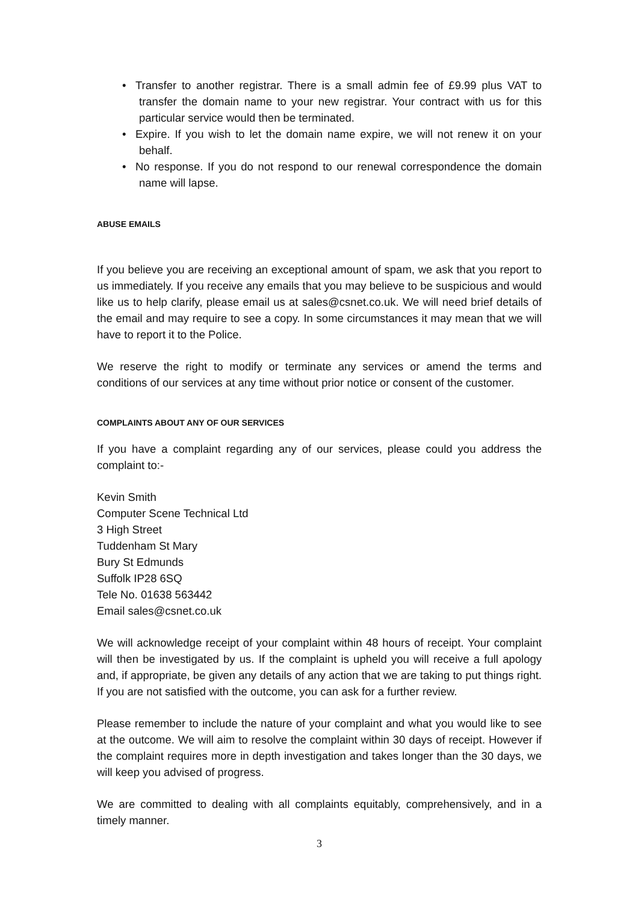• Transfer to another registrar. There is a small admin fee of £9.99 plus VAT to transfer the domain name to your new registrar. Your contract with us for this particular service would then be terminated.
• Expire. If you wish to let the domain name expire, we will not renew it on your behalf.
• No response. If you do not respond to our renewal correspondence the domain name will lapse.
ABUSE EMAILS
If you believe you are receiving an exceptional amount of spam, we ask that you report to us immediately. If you receive any emails that you may believe to be suspicious and would like us to help clarify, please email us at sales@csnet.co.uk. We will need brief details of the email and may require to see a copy. In some circumstances it may mean that we will have to report it to the Police.
We reserve the right to modify or terminate any services or amend the terms and conditions of our services at any time without prior notice or consent of the customer.
COMPLAINTS ABOUT ANY OF OUR SERVICES
If you have a complaint regarding any of our services, please could you address the complaint to:-
Kevin Smith
Computer Scene Technical Ltd
3 High Street
Tuddenham St Mary
Bury St Edmunds
Suffolk IP28 6SQ
Tele No. 01638 563442
Email sales@csnet.co.uk
We will acknowledge receipt of your complaint within 48 hours of receipt. Your complaint will then be investigated by us. If the complaint is upheld you will receive a full apology and, if appropriate, be given any details of any action that we are taking to put things right. If you are not satisfied with the outcome, you can ask for a further review.
Please remember to include the nature of your complaint and what you would like to see at the outcome. We will aim to resolve the complaint within 30 days of receipt. However if the complaint requires more in depth investigation and takes longer than the 30 days, we will keep you advised of progress.
We are committed to dealing with all complaints equitably, comprehensively, and in a timely manner.
3